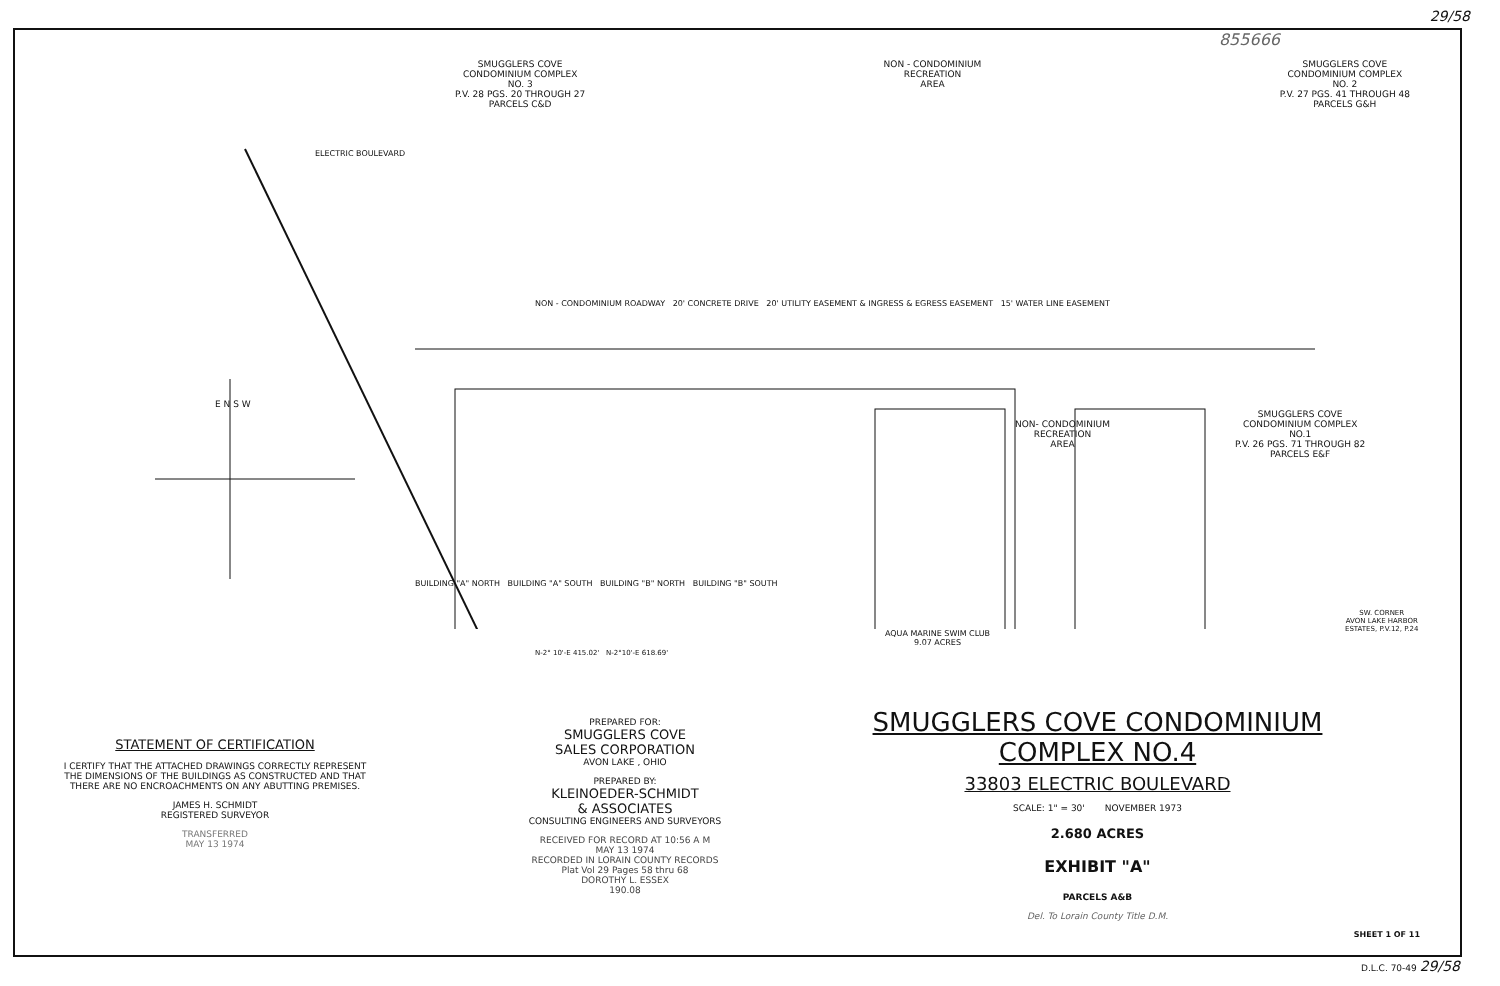29/58
855666
SMUGGLERS COVE
CONDOMINIUM COMPLEX
NO. 3
P.V. 28 PGS. 20 THROUGH 27
PARCELS C&D
NON - CONDOMINIUM
RECREATION
AREA
SMUGGLERS COVE
CONDOMINIUM COMPLEX
NO. 2
P.V. 27 PGS. 41 THROUGH 48
PARCELS G&H
NON - CONDOMINIUM ROADWAY 20' CONCRETE DRIVE 20' UTILITY EASEMENT & INGRESS & EGRESS EASEMENT 15' WATER LINE EASEMENT
BUILDING "A" NORTH BUILDING "A" SOUTH BUILDING "B" NORTH BUILDING "B" SOUTH
NON- CONDOMINIUM
RECREATION
AREA
SMUGGLERS COVE
CONDOMINIUM COMPLEX
NO.1
P.V. 26 PGS. 71 THROUGH 82
PARCELS E&F
SW. CORNER
AVON LAKE HARBOR
ESTATES, P.V.12, P.24
ELECTRIC BOULEVARD
E N S W
N-2° 10'-E 415.02' N-2°10'-E 618.69'
AQUA MARINE SWIM CLUB
9.07 ACRES
STATEMENT OF CERTIFICATION
I CERTIFY THAT THE ATTACHED DRAWINGS CORRECTLY REPRESENT THE DIMENSIONS OF THE BUILDINGS AS CONSTRUCTED AND THAT THERE ARE NO ENCROACHMENTS ON ANY ABUTTING PREMISES.
JAMES H. SCHMIDT
REGISTERED SURVEYOR
TRANSFERRED
MAY 13 1974
PREPARED FOR:
SMUGGLERS COVE
SALES CORPORATION
AVON LAKE , OHIO
PREPARED BY:
KLEINOEDER-SCHMIDT
& ASSOCIATES
CONSULTING ENGINEERS AND SURVEYORS
RECEIVED FOR RECORD AT 10:56 A M
MAY 13 1974
RECORDED IN LORAIN COUNTY RECORDS
Plat Vol 29 Pages 58 thru 68
DOROTHY L. ESSEX
190.08
SMUGGLERS COVE CONDOMINIUM
COMPLEX NO.4
33803 ELECTRIC BOULEVARD
SCALE: 1" = 30' NOVEMBER 1973
2.680 ACRES
EXHIBIT "A"
PARCELS A&B
Del. To Lorain County Title D.M.
SHEET 1 OF 11
D.L.C. 70-49 29/58